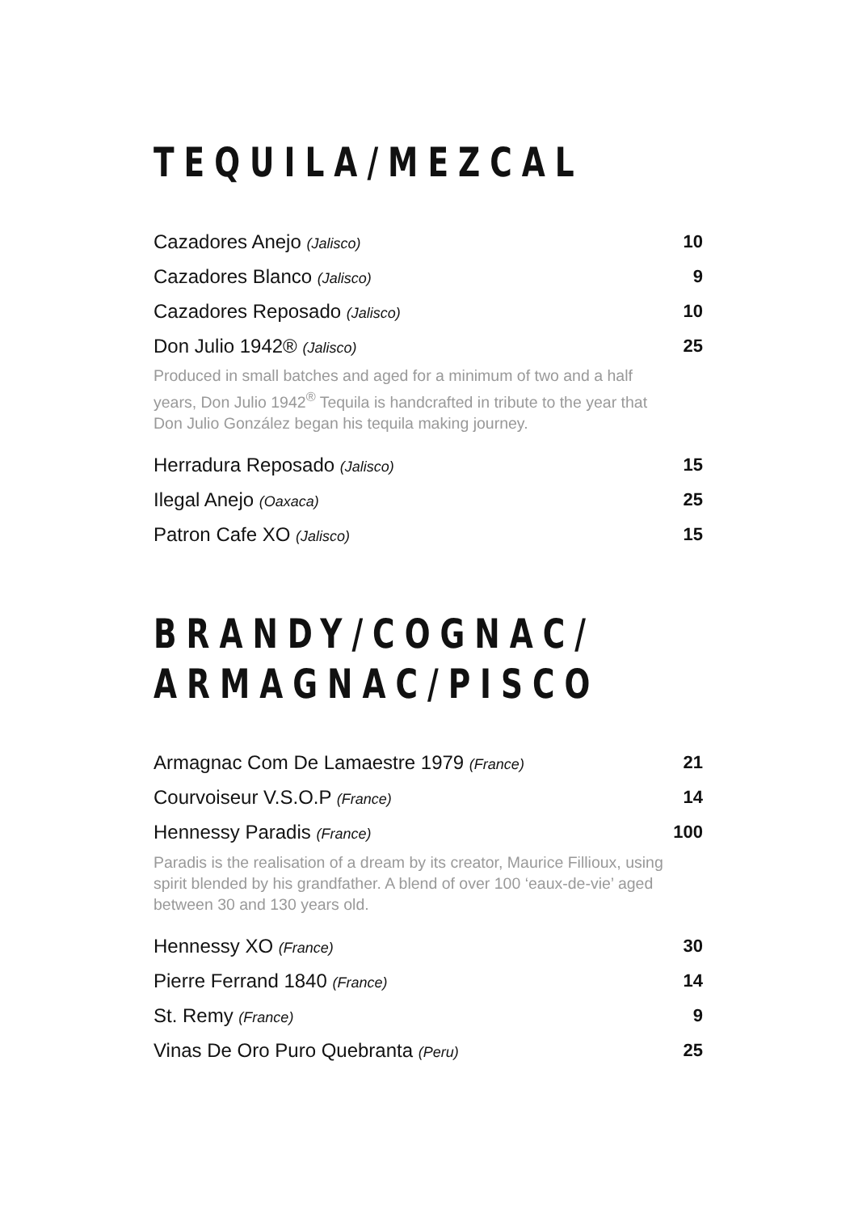TEQUILA/MEZCAL
Cazadores Anejo (Jalisco) 10
Cazadores Blanco (Jalisco) 9
Cazadores Reposado (Jalisco) 10
Don Julio 1942® (Jalisco) 25
Produced in small batches and aged for a minimum of two and a half years, Don Julio 1942<sup>®</sup> Tequila is handcrafted in tribute to the year that Don Julio González began his tequila making journey.
Herradura Reposado (Jalisco) 15
Ilegal Anejo (Oaxaca) 25
Patron Cafe XO (Jalisco) 15
BRANDY/COGNAC/
ARMAGNAC/PISCO
Armagnac Com De Lamaestre 1979 (France) 21
Courvoiseur V.S.O.P (France) 14
Hennessy Paradis (France) 100
Paradis is the realisation of a dream by its creator, Maurice Fillioux, using spirit blended by his grandfather. A blend of over 100 ‘eaux-de-vie’ aged between 30 and 130 years old.
Hennessy XO (France) 30
Pierre Ferrand 1840 (France) 14
St. Remy (France) 9
Vinas De Oro Puro Quebranta (Peru) 25